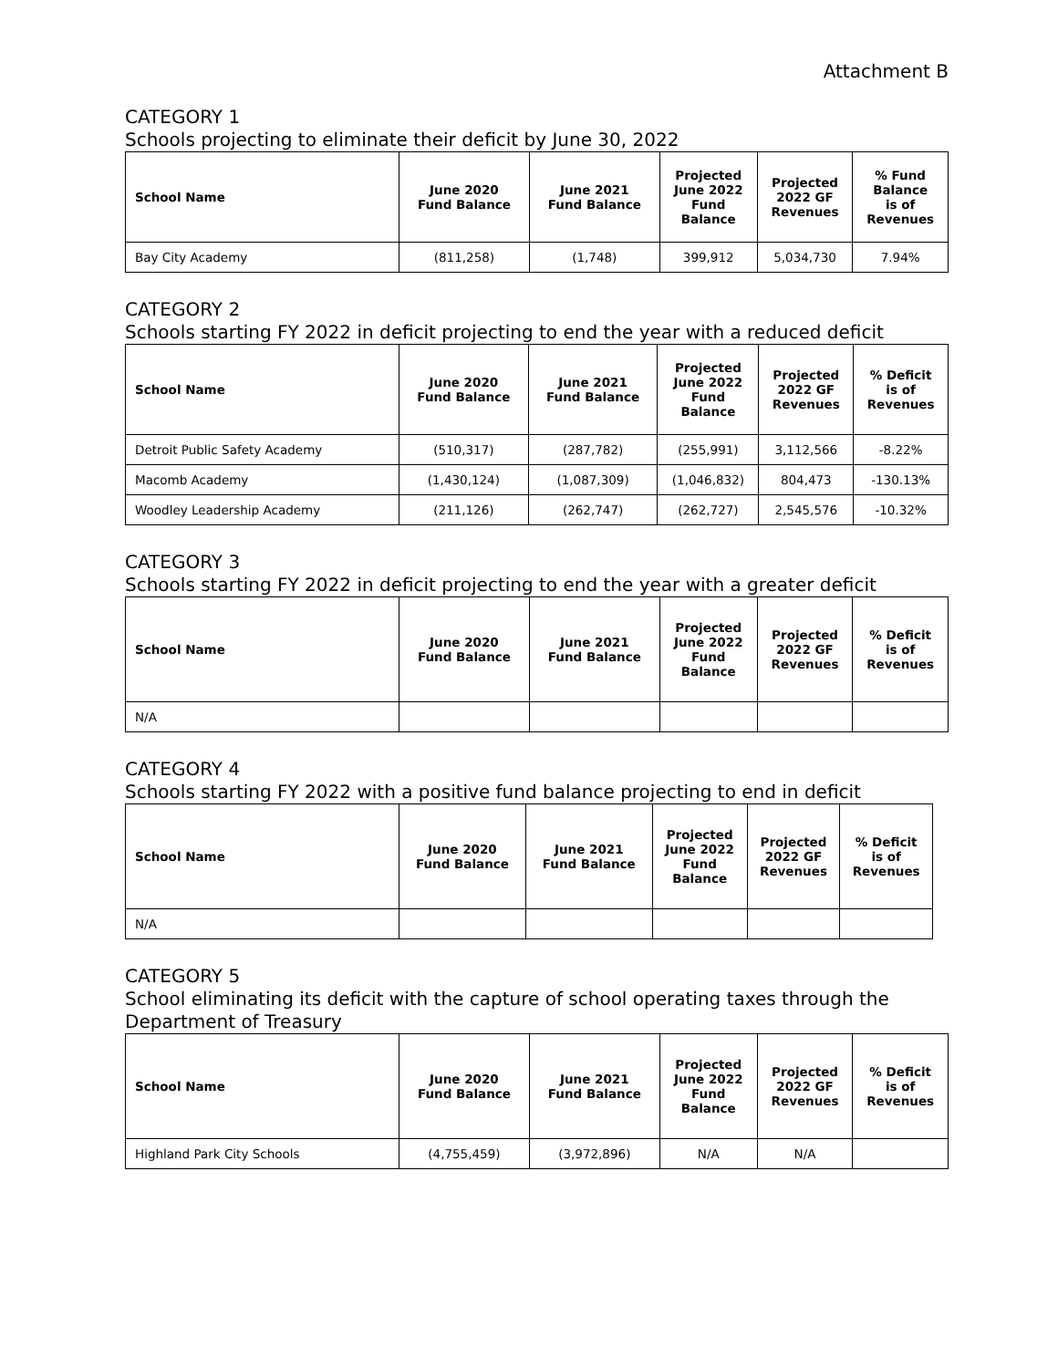Attachment B
CATEGORY 1
Schools projecting to eliminate their deficit by June 30, 2022
| School Name | June 2020 Fund Balance | June 2021 Fund Balance | Projected June 2022 Fund Balance | Projected 2022 GF Revenues | % Fund Balance is of Revenues |
| --- | --- | --- | --- | --- | --- |
| Bay City Academy | (811,258) | (1,748) | 399,912 | 5,034,730 | 7.94% |
CATEGORY 2
Schools starting FY 2022 in deficit projecting to end the year with a reduced deficit
| School Name | June 2020 Fund Balance | June 2021 Fund Balance | Projected June 2022 Fund Balance | Projected 2022 GF Revenues | % Deficit is of Revenues |
| --- | --- | --- | --- | --- | --- |
| Detroit Public Safety Academy | (510,317) | (287,782) | (255,991) | 3,112,566 | -8.22% |
| Macomb Academy | (1,430,124) | (1,087,309) | (1,046,832) | 804,473 | -130.13% |
| Woodley Leadership Academy | (211,126) | (262,747) | (262,727) | 2,545,576 | -10.32% |
CATEGORY 3
Schools starting FY 2022 in deficit projecting to end the year with a greater deficit
| School Name | June 2020 Fund Balance | June 2021 Fund Balance | Projected June 2022 Fund Balance | Projected 2022 GF Revenues | % Deficit is of Revenues |
| --- | --- | --- | --- | --- | --- |
| N/A | | | | | |
CATEGORY 4
Schools starting FY 2022 with a positive fund balance projecting to end in deficit
| School Name | June 2020 Fund Balance | June 2021 Fund Balance | Projected June 2022 Fund Balance | Projected 2022 GF Revenues | % Deficit is of Revenues |
| --- | --- | --- | --- | --- | --- |
| N/A | | | | | |
CATEGORY 5
School eliminating its deficit with the capture of school operating taxes through the Department of Treasury
| School Name | June 2020 Fund Balance | June 2021 Fund Balance | Projected June 2022 Fund Balance | Projected 2022 GF Revenues | % Deficit is of Revenues |
| --- | --- | --- | --- | --- | --- |
| Highland Park City Schools | (4,755,459) | (3,972,896) | N/A | N/A | |